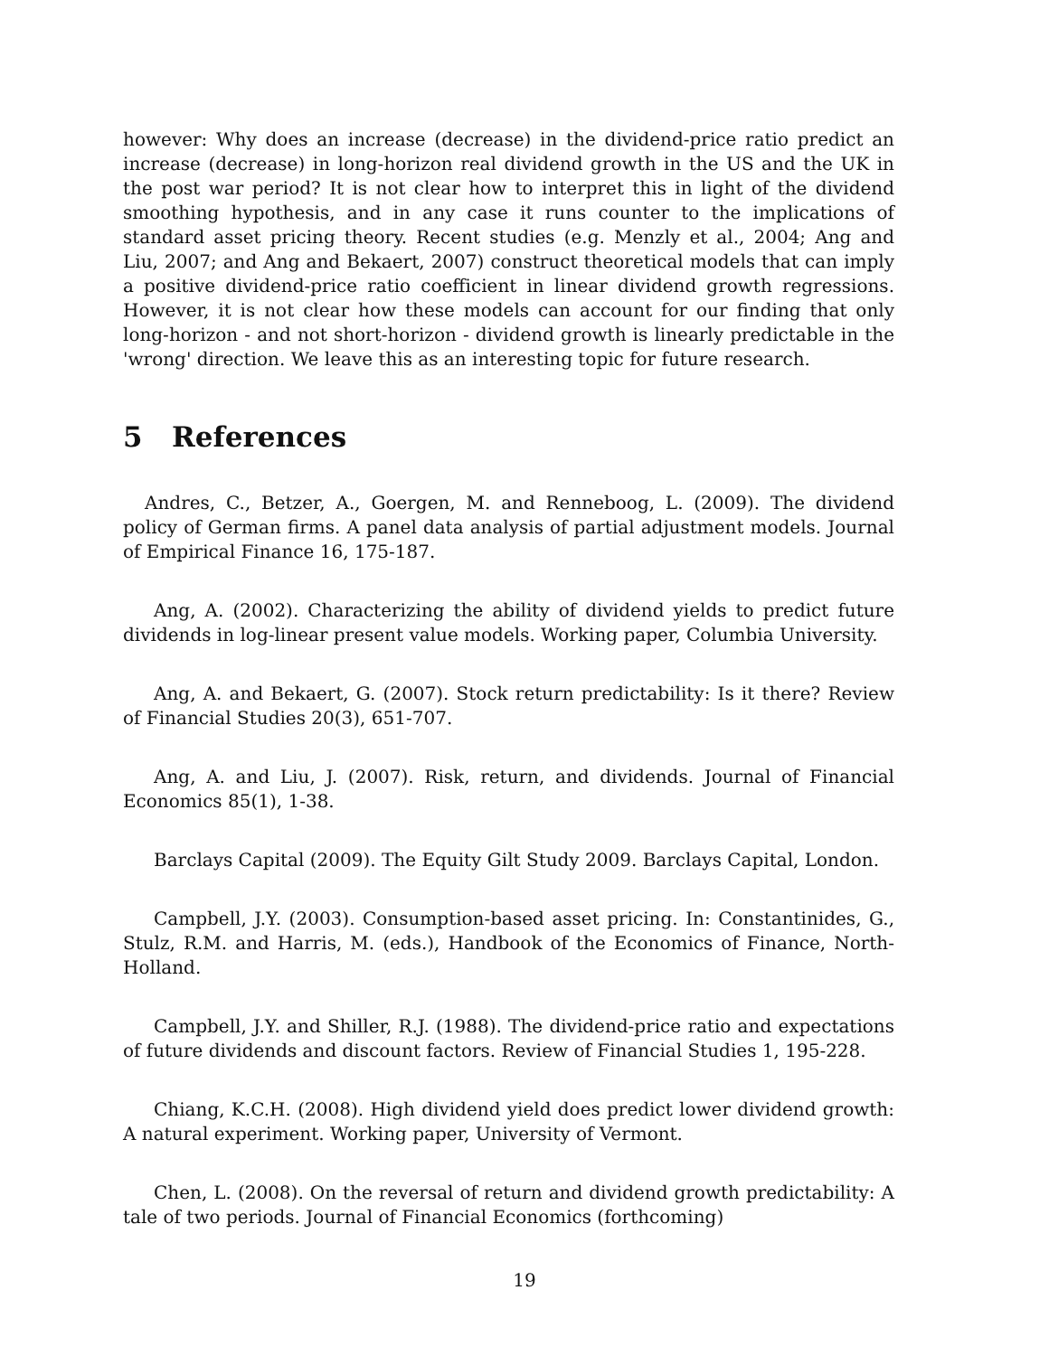however: Why does an increase (decrease) in the dividend-price ratio predict an increase (decrease) in long-horizon real dividend growth in the US and the UK in the post war period? It is not clear how to interpret this in light of the dividend smoothing hypothesis, and in any case it runs counter to the implications of standard asset pricing theory. Recent studies (e.g. Menzly et al., 2004; Ang and Liu, 2007; and Ang and Bekaert, 2007) construct theoretical models that can imply a positive dividend-price ratio coefficient in linear dividend growth regressions. However, it is not clear how these models can account for our finding that only long-horizon - and not short-horizon - dividend growth is linearly predictable in the 'wrong' direction. We leave this as an interesting topic for future research.
5 References
Andres, C., Betzer, A., Goergen, M. and Renneboog, L. (2009). The dividend policy of German firms. A panel data analysis of partial adjustment models. Journal of Empirical Finance 16, 175-187.
Ang, A. (2002). Characterizing the ability of dividend yields to predict future dividends in log-linear present value models. Working paper, Columbia University.
Ang, A. and Bekaert, G. (2007). Stock return predictability: Is it there? Review of Financial Studies 20(3), 651-707.
Ang, A. and Liu, J. (2007). Risk, return, and dividends. Journal of Financial Economics 85(1), 1-38.
Barclays Capital (2009). The Equity Gilt Study 2009. Barclays Capital, London.
Campbell, J.Y. (2003). Consumption-based asset pricing. In: Constantinides, G., Stulz, R.M. and Harris, M. (eds.), Handbook of the Economics of Finance, North-Holland.
Campbell, J.Y. and Shiller, R.J. (1988). The dividend-price ratio and expectations of future dividends and discount factors. Review of Financial Studies 1, 195-228.
Chiang, K.C.H. (2008). High dividend yield does predict lower dividend growth: A natural experiment. Working paper, University of Vermont.
Chen, L. (2008). On the reversal of return and dividend growth predictability: A tale of two periods. Journal of Financial Economics (forthcoming)
19